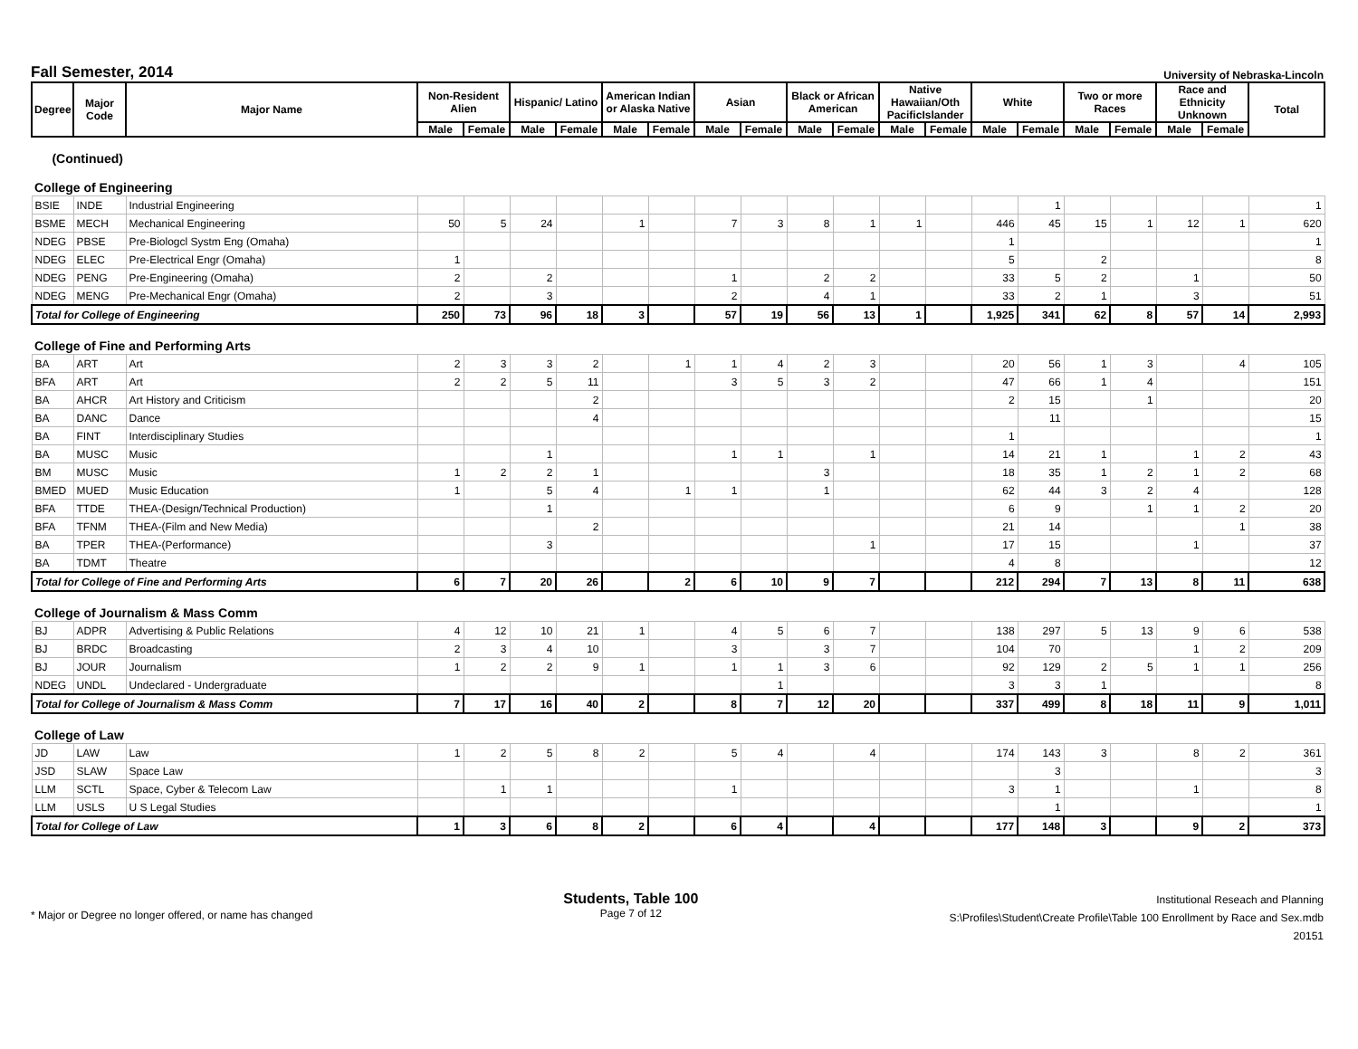Fall Semester, 2014
University of Nebraska-Lincoln
| Degree | Major Code | Major Name | Non-Resident Alien | | Hispanic/ Latino | | American Indian or Alaska Native | | Asian | | Black or African American | | Native Hawaiian/Oth PacificIslander | | White | | Two or more Races | | Race and Ethnicity Unknown | | Total |
| --- | --- | --- | --- | --- | --- | --- | --- | --- | --- | --- | --- | --- | --- | --- | --- | --- | --- | --- | --- | --- | --- |
| | | | Male | Female | Male | Female | Male | Female | Male | Female | Male | Female | Male | Female | Male | Female | Male | Female | Male | Female | |
| (Continued) | | | | | | | | | | | | | | | | | | | | | |
| College of Engineering | | | | | | | | | | | | | | | | | | | | | |
| BSIE | INDE | Industrial Engineering | | | | | | | | | | | | | | 1 | | | | | 1 |
| BSME | MECH | Mechanical Engineering | 50 | 5 | 24 | | 1 | | 7 | 3 | 8 | 1 | 1 | | 446 | 45 | 15 | 1 | 12 | 1 | 620 |
| NDEG | PBSE | Pre-Biologcl Systm Eng (Omaha) | | | | | | | | | | | | | 1 | | | | | | 1 |
| NDEG | ELEC | Pre-Electrical Engr (Omaha) | 1 | | | | | | | | | | | | 5 | | 2 | | | | 8 |
| NDEG | PENG | Pre-Engineering (Omaha) | 2 | | 2 | | | | 1 | | 2 | 2 | | | 33 | 5 | 2 | | 1 | | 50 |
| NDEG | MENG | Pre-Mechanical Engr (Omaha) | 2 | | 3 | | | | 2 | | 4 | 1 | | | 33 | 2 | 1 | | 3 | | 51 |
| Total for College of Engineering | | | 250 | 73 | 96 | 18 | 3 | | 57 | 19 | 56 | 13 | 1 | | 1,925 | 341 | 62 | 8 | 57 | 14 | 2,993 |
| College of Fine and Performing Arts | | | | | | | | | | | | | | | | | | | | | |
| BA | ART | Art | 2 | 3 | 3 | 2 | | 1 | 1 | 4 | 2 | 3 | | | 20 | 56 | 1 | 3 | | 4 | 105 |
| BFA | ART | Art | 2 | 2 | 5 | 11 | | | 3 | 5 | 3 | 2 | | | 47 | 66 | 1 | 4 | | | 151 |
| BA | AHCR | Art History and Criticism | | | | 2 | | | | | | | | | 2 | 15 | | 1 | | | 20 |
| BA | DANC | Dance | | | | 4 | | | | | | | | | | 11 | | | | | 15 |
| BA | FINT | Interdisciplinary Studies | | | | | | | | | | | | | 1 | | | | | | 1 |
| BA | MUSC | Music | | | 1 | | | | 1 | 1 | | 1 | | | 14 | 21 | 1 | | 1 | 2 | 43 |
| BM | MUSC | Music | 1 | 2 | 2 | 1 | | | | | 3 | | | | 18 | 35 | 1 | 2 | 1 | 2 | 68 |
| BMED | MUED | Music Education | 1 | | 5 | 4 | | 1 | 1 | | 1 | | | | 62 | 44 | 3 | 2 | 4 | | 128 |
| BFA | TTDE | THEA-(Design/Technical Production) | | | 1 | | | | | | | | | | 6 | 9 | | 1 | 1 | 2 | 20 |
| BFA | TFNM | THEA-(Film and New Media) | | | | 2 | | | | | | | | | 21 | 14 | | | | 1 | 38 |
| BA | TPER | THEA-(Performance) | | | 3 | | | | | | | 1 | | | 17 | 15 | | | 1 | | 37 |
| BA | TDMT | Theatre | | | | | | | | | | | | | 4 | 8 | | | | | 12 |
| Total for College of Fine and Performing Arts | | | 6 | 7 | 20 | 26 | | 2 | 6 | 10 | 9 | 7 | | | 212 | 294 | 7 | 13 | 8 | 11 | 638 |
| College of Journalism & Mass Comm | | | | | | | | | | | | | | | | | | | | | |
| BJ | ADPR | Advertising & Public Relations | 4 | 12 | 10 | 21 | 1 | | 4 | 5 | 6 | 7 | | | 138 | 297 | 5 | 13 | 9 | 6 | 538 |
| BJ | BRDC | Broadcasting | 2 | 3 | 4 | 10 | | | 3 | | 3 | 7 | | | 104 | 70 | | | 1 | 2 | 209 |
| BJ | JOUR | Journalism | 1 | 2 | 2 | 9 | 1 | | 1 | 1 | 3 | 6 | | | 92 | 129 | 2 | 5 | 1 | 1 | 256 |
| NDEG | UNDL | Undeclared - Undergraduate | | | | | | | | 1 | | | | | 3 | 3 | 1 | | | | 8 |
| Total for College of Journalism & Mass Comm | | | 7 | 17 | 16 | 40 | 2 | | 8 | 7 | 12 | 20 | | | 337 | 499 | 8 | 18 | 11 | 9 | 1,011 |
| College of Law | | | | | | | | | | | | | | | | | | | | | |
| JD | LAW | Law | 1 | 2 | 5 | 8 | 2 | | 5 | 4 | | 4 | | | 174 | 143 | 3 | | 8 | 2 | 361 |
| JSD | SLAW | Space Law | | | | | | | | | | | | | | 3 | | | | | 3 |
| LLM | SCTL | Space, Cyber & Telecom Law | | 1 | 1 | | | | 1 | | | | | | 3 | 1 | | | 1 | | 8 |
| LLM | USLS | U S Legal Studies | | | | | | | | | | | | | | 1 | | | | | 1 |
| Total for College of Law | | | 1 | 3 | 6 | 8 | 2 | | 6 | 4 | | 4 | | | 177 | 148 | 3 | | 9 | 2 | 373 |
* Major or Degree no longer offered, or name has changed
Students, Table 100
Page 7 of 12
Institutional Reseach and Planning
S:\Profiles\Student\Create Profile\Table 100 Enrollment by Race and Sex.mdb
20151